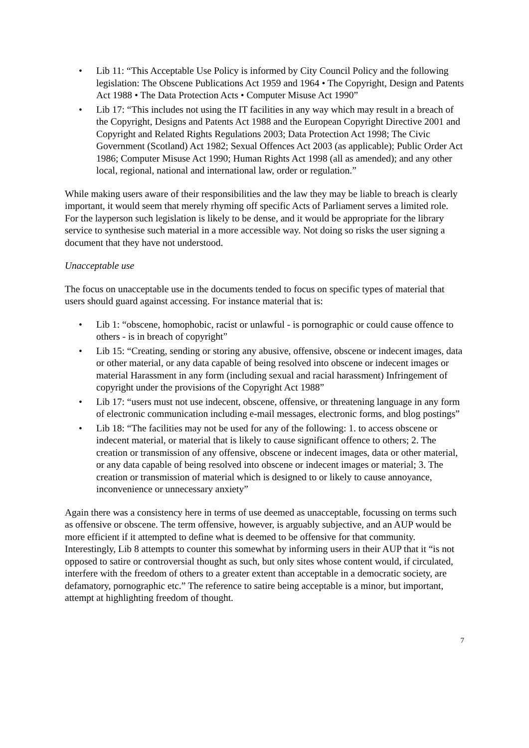• Lib 11: “This Acceptable Use Policy is informed by City Council Policy and the following legislation: The Obscene Publications Act 1959 and 1964 • The Copyright, Design and Patents Act 1988 • The Data Protection Acts • Computer Misuse Act 1990”
• Lib 17: “This includes not using the IT facilities in any way which may result in a breach of the Copyright, Designs and Patents Act 1988 and the European Copyright Directive 2001 and Copyright and Related Rights Regulations 2003; Data Protection Act 1998; The Civic Government (Scotland) Act 1982; Sexual Offences Act 2003 (as applicable); Public Order Act 1986; Computer Misuse Act 1990; Human Rights Act 1998 (all as amended); and any other local, regional, national and international law, order or regulation.”
While making users aware of their responsibilities and the law they may be liable to breach is clearly important, it would seem that merely rhyming off specific Acts of Parliament serves a limited role. For the layperson such legislation is likely to be dense, and it would be appropriate for the library service to synthesise such material in a more accessible way. Not doing so risks the user signing a document that they have not understood.
Unacceptable use
The focus on unacceptable use in the documents tended to focus on specific types of material that users should guard against accessing. For instance material that is:
• Lib 1: “obscene, homophobic, racist or unlawful - is pornographic or could cause offence to others - is in breach of copyright”
• Lib 15: “Creating, sending or storing any abusive, offensive, obscene or indecent images, data or other material, or any data capable of being resolved into obscene or indecent images or material Harassment in any form (including sexual and racial harassment) Infringement of copyright under the provisions of the Copyright Act 1988”
• Lib 17: “users must not use indecent, obscene, offensive, or threatening language in any form of electronic communication including e-mail messages, electronic forms, and blog postings”
• Lib 18: “The facilities may not be used for any of the following: 1. to access obscene or indecent material, or material that is likely to cause significant offence to others; 2. The creation or transmission of any offensive, obscene or indecent images, data or other material, or any data capable of being resolved into obscene or indecent images or material; 3. The creation or transmission of material which is designed to or likely to cause annoyance, inconvenience or unnecessary anxiety”
Again there was a consistency here in terms of use deemed as unacceptable, focussing on terms such as offensive or obscene. The term offensive, however, is arguably subjective, and an AUP would be more efficient if it attempted to define what is deemed to be offensive for that community. Interestingly, Lib 8 attempts to counter this somewhat by informing users in their AUP that it “is not opposed to satire or controversial thought as such, but only sites whose content would, if circulated, interfere with the freedom of others to a greater extent than acceptable in a democratic society, are defamatory, pornographic etc.” The reference to satire being acceptable is a minor, but important, attempt at highlighting freedom of thought.
7